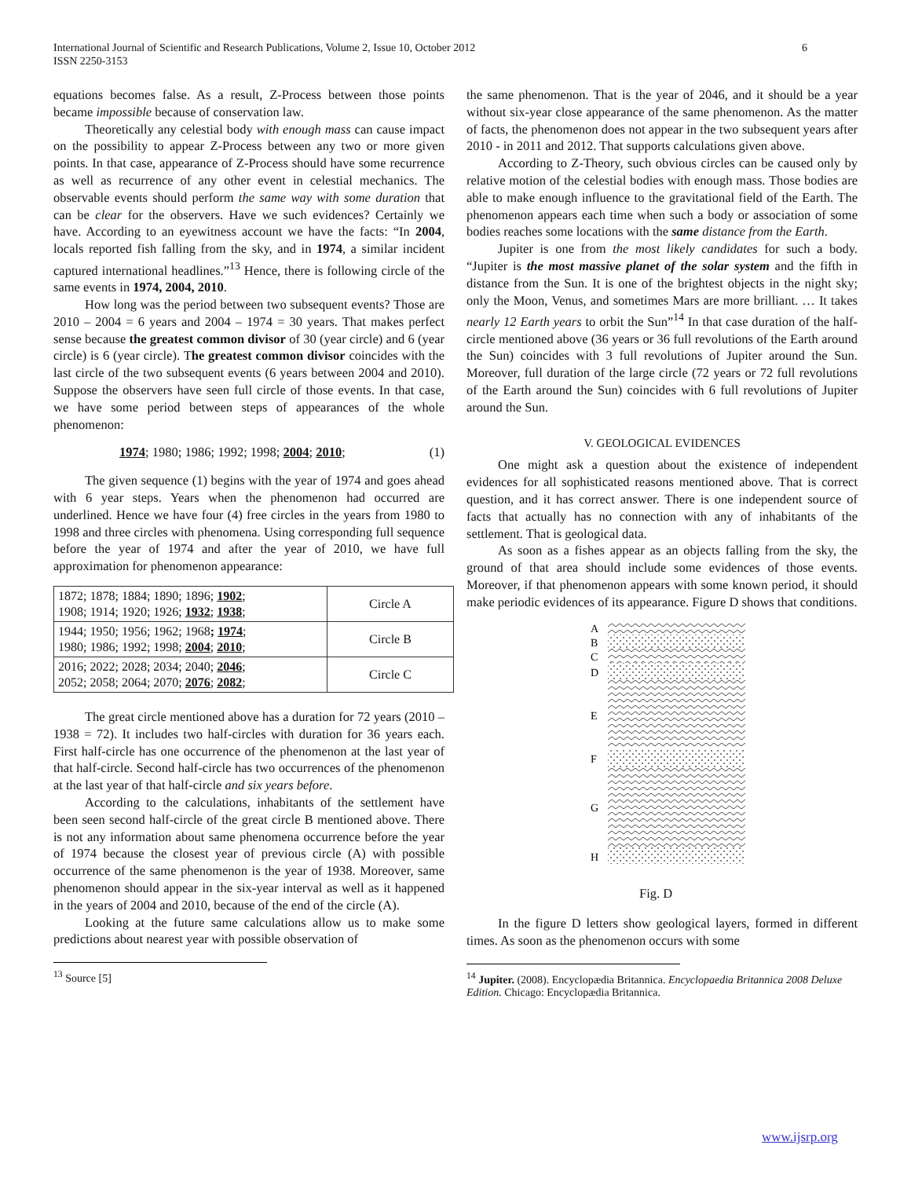International Journal of Scientific and Research Publications, Volume 2, Issue 10, October 2012
ISSN 2250-3153 6
equations becomes false. As a result, Z-Process between those points became impossible because of conservation law.
Theoretically any celestial body with enough mass can cause impact on the possibility to appear Z-Process between any two or more given points. In that case, appearance of Z-Process should have some recurrence as well as recurrence of any other event in celestial mechanics. The observable events should perform the same way with some duration that can be clear for the observers. Have we such evidences? Certainly we have. According to an eyewitness account we have the facts: “In 2004, locals reported fish falling from the sky, and in 1974, a similar incident captured international headlines.”<sup>13</sup> Hence, there is following circle of the same events in 1974, 2004, 2010.
How long was the period between two subsequent events? Those are 2010 – 2004 = 6 years and 2004 – 1974 = 30 years. That makes perfect sense because the greatest common divisor of 30 (year circle) and 6 (year circle) is 6 (year circle). The greatest common divisor coincides with the last circle of the two subsequent events (6 years between 2004 and 2010). Suppose the observers have seen full circle of those events. In that case, we have some period between steps of appearances of the whole phenomenon:
1974; 1980; 1986; 1992; 1998; 2004; 2010; (1)
The given sequence (1) begins with the year of 1974 and goes ahead with 6 year steps. Years when the phenomenon had occurred are underlined. Hence we have four (4) free circles in the years from 1980 to 1998 and three circles with phenomena. Using corresponding full sequence before the year of 1974 and after the year of 2010, we have full approximation for phenomenon appearance:
| 1872; 1878; 1884; 1890; 1896; 1902 ; 1908; 1914; 1920; 1926; 1932 ; 1938 ; | Circle A |
| 1944; 1950; 1956; 1962; 1968 ; 1974 ; 1980; 1986; 1992; 1998; 2004 ; 2010 ; | Circle B |
| 2016; 2022; 2028; 2034; 2040; 2046 ; 2052; 2058; 2064; 2070; 2076 ; 2082 ; | Circle C |
The great circle mentioned above has a duration for 72 years (2010 – 1938 = 72). It includes two half-circles with duration for 36 years each. First half-circle has one occurrence of the phenomenon at the last year of that half-circle. Second half-circle has two occurrences of the phenomenon at the last year of that half-circle and six years before.
According to the calculations, inhabitants of the settlement have been seen second half-circle of the great circle B mentioned above. There is not any information about same phenomena occurrence before the year of 1974 because the closest year of previous circle (A) with possible occurrence of the same phenomenon is the year of 1938. Moreover, same phenomenon should appear in the six-year interval as well as it happened in the years of 2004 and 2010, because of the end of the circle (A).
Looking at the future same calculations allow us to make some predictions about nearest year with possible observation of
<sup>13</sup> Source [5]
the same phenomenon. That is the year of 2046, and it should be a year without six-year close appearance of the same phenomenon. As the matter of facts, the phenomenon does not appear in the two subsequent years after 2010 - in 2011 and 2012. That supports calculations given above.
According to Z-Theory, such obvious circles can be caused only by relative motion of the celestial bodies with enough mass. Those bodies are able to make enough influence to the gravitational field of the Earth. The phenomenon appears each time when such a body or association of some bodies reaches some locations with the same distance from the Earth.
Jupiter is one from the most likely candidates for such a body. “Jupiter is the most massive planet of the solar system and the fifth in distance from the Sun. It is one of the brightest objects in the night sky; only the Moon, Venus, and sometimes Mars are more brilliant. … It takes nearly 12 Earth years to orbit the Sun”<sup>14</sup> In that case duration of the half-circle mentioned above (36 years or 36 full revolutions of the Earth around the Sun) coincides with 3 full revolutions of Jupiter around the Sun. Moreover, full duration of the large circle (72 years or 72 full revolutions of the Earth around the Sun) coincides with 6 full revolutions of Jupiter around the Sun.
V. GEOLOGICAL EVIDENCES
One might ask a question about the existence of independent evidences for all sophisticated reasons mentioned above. That is correct question, and it has correct answer. There is one independent source of facts that actually has no connection with any of inhabitants of the settlement. That is geological data.
As soon as a fishes appear as an objects falling from the sky, the ground of that area should include some evidences of those events. Moreover, if that phenomenon appears with some known period, it should make periodic evidences of its appearance. Figure D shows that conditions.
A
B
C
D
E
F
G
H
Fig. D
In the figure D letters show geological layers, formed in different times. As soon as the phenomenon occurs with some
<sup>14</sup> Jupiter. (2008). Encyclopædia Britannica. Encyclopaedia Britannica 2008 Deluxe Edition. Chicago: Encyclopædia Britannica.
www.ijsrp.org